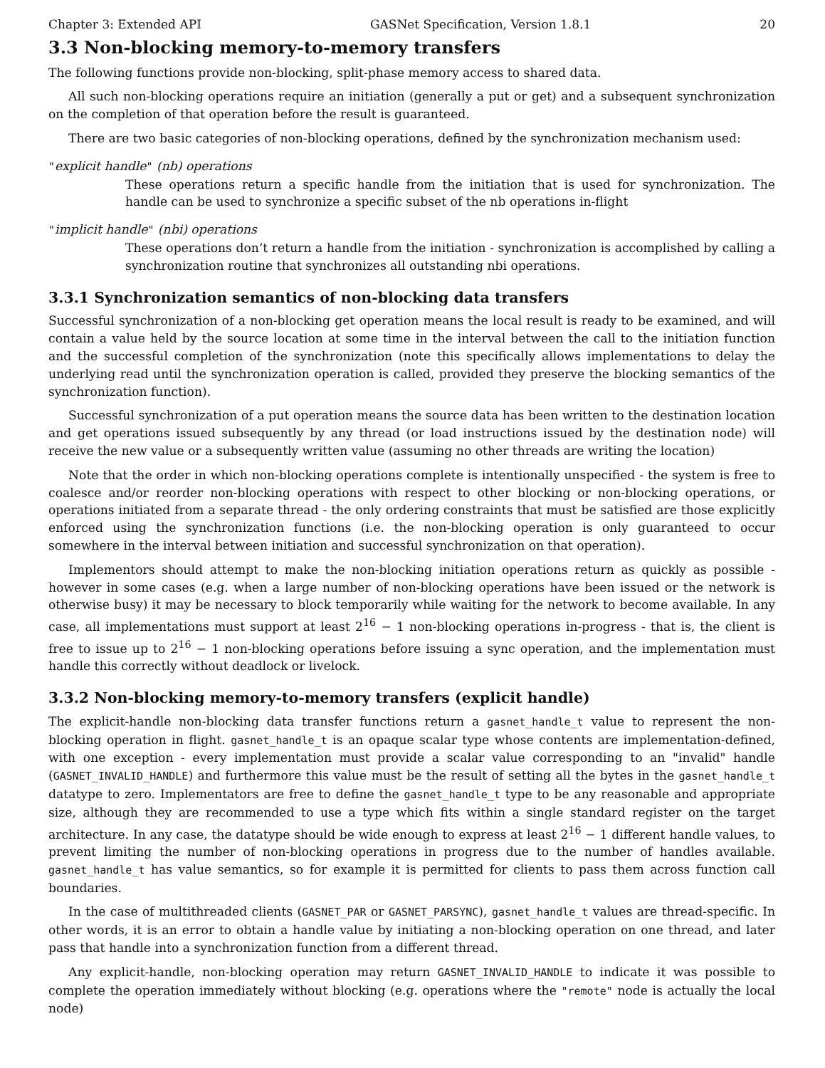Chapter 3: Extended API GASNet Specification, Version 1.8.1 20
3.3 Non-blocking memory-to-memory transfers
The following functions provide non-blocking, split-phase memory access to shared data.
All such non-blocking operations require an initiation (generally a put or get) and a subsequent synchronization on the completion of that operation before the result is guaranteed.
There are two basic categories of non-blocking operations, defined by the synchronization mechanism used:
"explicit handle" (nb) operations
These operations return a specific handle from the initiation that is used for synchronization. The handle can be used to synchronize a specific subset of the nb operations in-flight
"implicit handle" (nbi) operations
These operations don’t return a handle from the initiation - synchronization is accomplished by calling a synchronization routine that synchronizes all outstanding nbi operations.
3.3.1 Synchronization semantics of non-blocking data transfers
Successful synchronization of a non-blocking get operation means the local result is ready to be examined, and will contain a value held by the source location at some time in the interval between the call to the initiation function and the successful completion of the synchronization (note this specifically allows implementations to delay the underlying read until the synchronization operation is called, provided they preserve the blocking semantics of the synchronization function).
Successful synchronization of a put operation means the source data has been written to the destination location and get operations issued subsequently by any thread (or load instructions issued by the destination node) will receive the new value or a subsequently written value (assuming no other threads are writing the location)
Note that the order in which non-blocking operations complete is intentionally unspecified - the system is free to coalesce and/or reorder non-blocking operations with respect to other blocking or non-blocking operations, or operations initiated from a separate thread - the only ordering constraints that must be satisfied are those explicitly enforced using the synchronization functions (i.e. the non-blocking operation is only guaranteed to occur somewhere in the interval between initiation and successful synchronization on that operation).
Implementors should attempt to make the non-blocking initiation operations return as quickly as possible - however in some cases (e.g. when a large number of non-blocking operations have been issued or the network is otherwise busy) it may be necessary to block temporarily while waiting for the network to become available. In any case, all implementations must support at least 2<sup>16</sup> − 1 non-blocking operations in-progress - that is, the client is free to issue up to 2<sup>16</sup> − 1 non-blocking operations before issuing a sync operation, and the implementation must handle this correctly without deadlock or livelock.
3.3.2 Non-blocking memory-to-memory transfers (explicit handle)
The explicit-handle non-blocking data transfer functions return a gasnet_handle_t value to represent the non-blocking operation in flight. gasnet_handle_t is an opaque scalar type whose contents are implementation-defined, with one exception - every implementation must provide a scalar value corresponding to an "invalid" handle (GASNET_INVALID_HANDLE) and furthermore this value must be the result of setting all the bytes in the gasnet_handle_t datatype to zero. Implementators are free to define the gasnet_handle_t type to be any reasonable and appropriate size, although they are recommended to use a type which fits within a single standard register on the target architecture. In any case, the datatype should be wide enough to express at least 2<sup>16</sup> − 1 different handle values, to prevent limiting the number of non-blocking operations in progress due to the number of handles available. gasnet_handle_t has value semantics, so for example it is permitted for clients to pass them across function call boundaries.
In the case of multithreaded clients (GASNET_PAR or GASNET_PARSYNC), gasnet_handle_t values are thread-specific. In other words, it is an error to obtain a handle value by initiating a non-blocking operation on one thread, and later pass that handle into a synchronization function from a different thread.
Any explicit-handle, non-blocking operation may return GASNET_INVALID_HANDLE to indicate it was possible to complete the operation immediately without blocking (e.g. operations where the "remote" node is actually the local node)